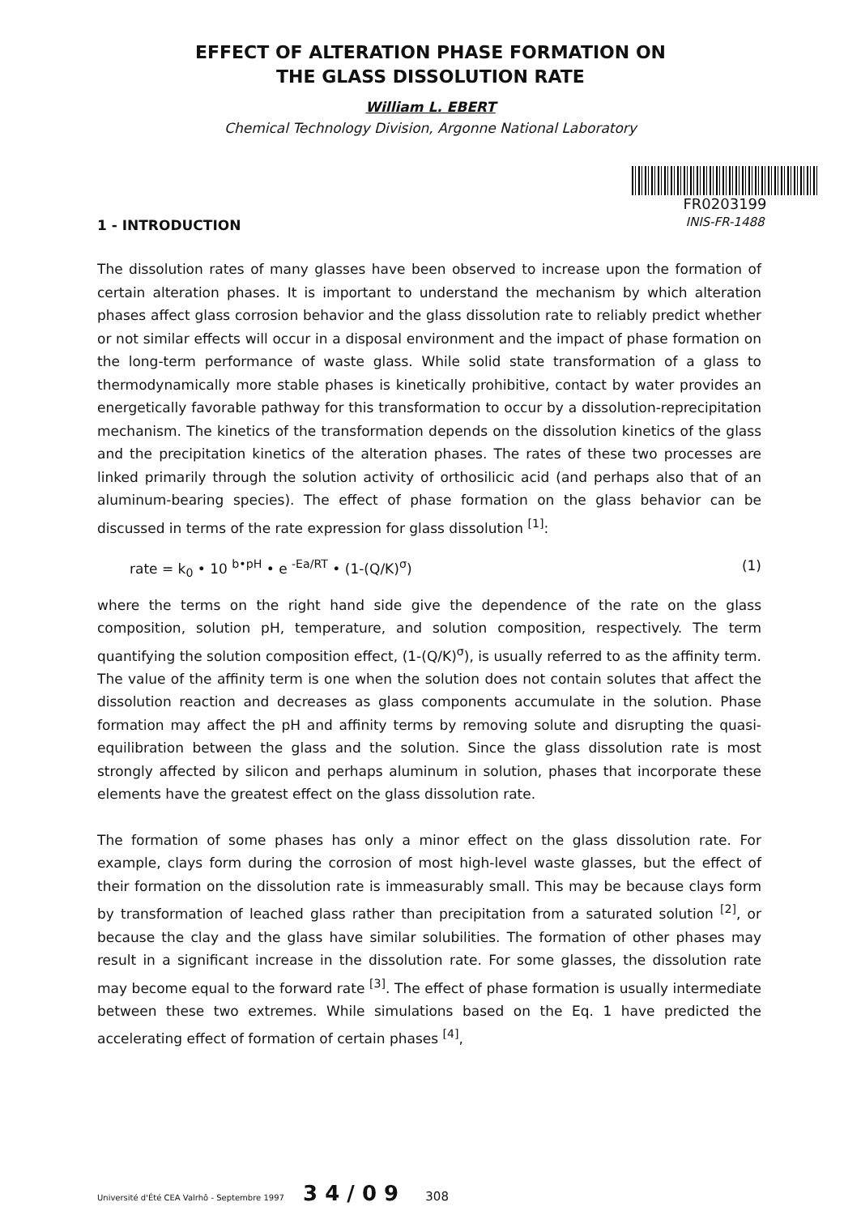EFFECT OF ALTERATION PHASE FORMATION ON
THE GLASS DISSOLUTION RATE
William L. EBERT
Chemical Technology Division, Argonne National Laboratory
FR0203199
INIS-FR-1488
1 - INTRODUCTION
The dissolution rates of many glasses have been observed to increase upon the formation of certain alteration phases. It is important to understand the mechanism by which alteration phases affect glass corrosion behavior and the glass dissolution rate to reliably predict whether or not similar effects will occur in a disposal environment and the impact of phase formation on the long-term performance of waste glass. While solid state transformation of a glass to thermodynamically more stable phases is kinetically prohibitive, contact by water provides an energetically favorable pathway for this transformation to occur by a dissolution-reprecipitation mechanism. The kinetics of the transformation depends on the dissolution kinetics of the glass and the precipitation kinetics of the alteration phases. The rates of these two processes are linked primarily through the solution activity of orthosilicic acid (and perhaps also that of an aluminum-bearing species). The effect of phase formation on the glass behavior can be discussed in terms of the rate expression for glass dissolution <sup>[1]</sup>:
rate = k<sub>0</sub> • 10 <sup>b•pH</sup> • e <sup>-Ea/RT</sup> • (1-(Q/K)<sup>σ</sup>) (1)
where the terms on the right hand side give the dependence of the rate on the glass composition, solution pH, temperature, and solution composition, respectively. The term quantifying the solution composition effect, (1-(Q/K)<sup>σ</sup>), is usually referred to as the affinity term. The value of the affinity term is one when the solution does not contain solutes that affect the dissolution reaction and decreases as glass components accumulate in the solution. Phase formation may affect the pH and affinity terms by removing solute and disrupting the quasi-equilibration between the glass and the solution. Since the glass dissolution rate is most strongly affected by silicon and perhaps aluminum in solution, phases that incorporate these elements have the greatest effect on the glass dissolution rate.
The formation of some phases has only a minor effect on the glass dissolution rate. For example, clays form during the corrosion of most high-level waste glasses, but the effect of their formation on the dissolution rate is immeasurably small. This may be because clays form by transformation of leached glass rather than precipitation from a saturated solution <sup>[2]</sup>, or because the clay and the glass have similar solubilities. The formation of other phases may result in a significant increase in the dissolution rate. For some glasses, the dissolution rate may become equal to the forward rate <sup>[3]</sup>. The effect of phase formation is usually intermediate between these two extremes. While simulations based on the Eq. 1 have predicted the accelerating effect of formation of certain phases <sup>[4]</sup>,
Université d'Été CEA Valrhô - Septembre 1997 3 4 / 0 9 308